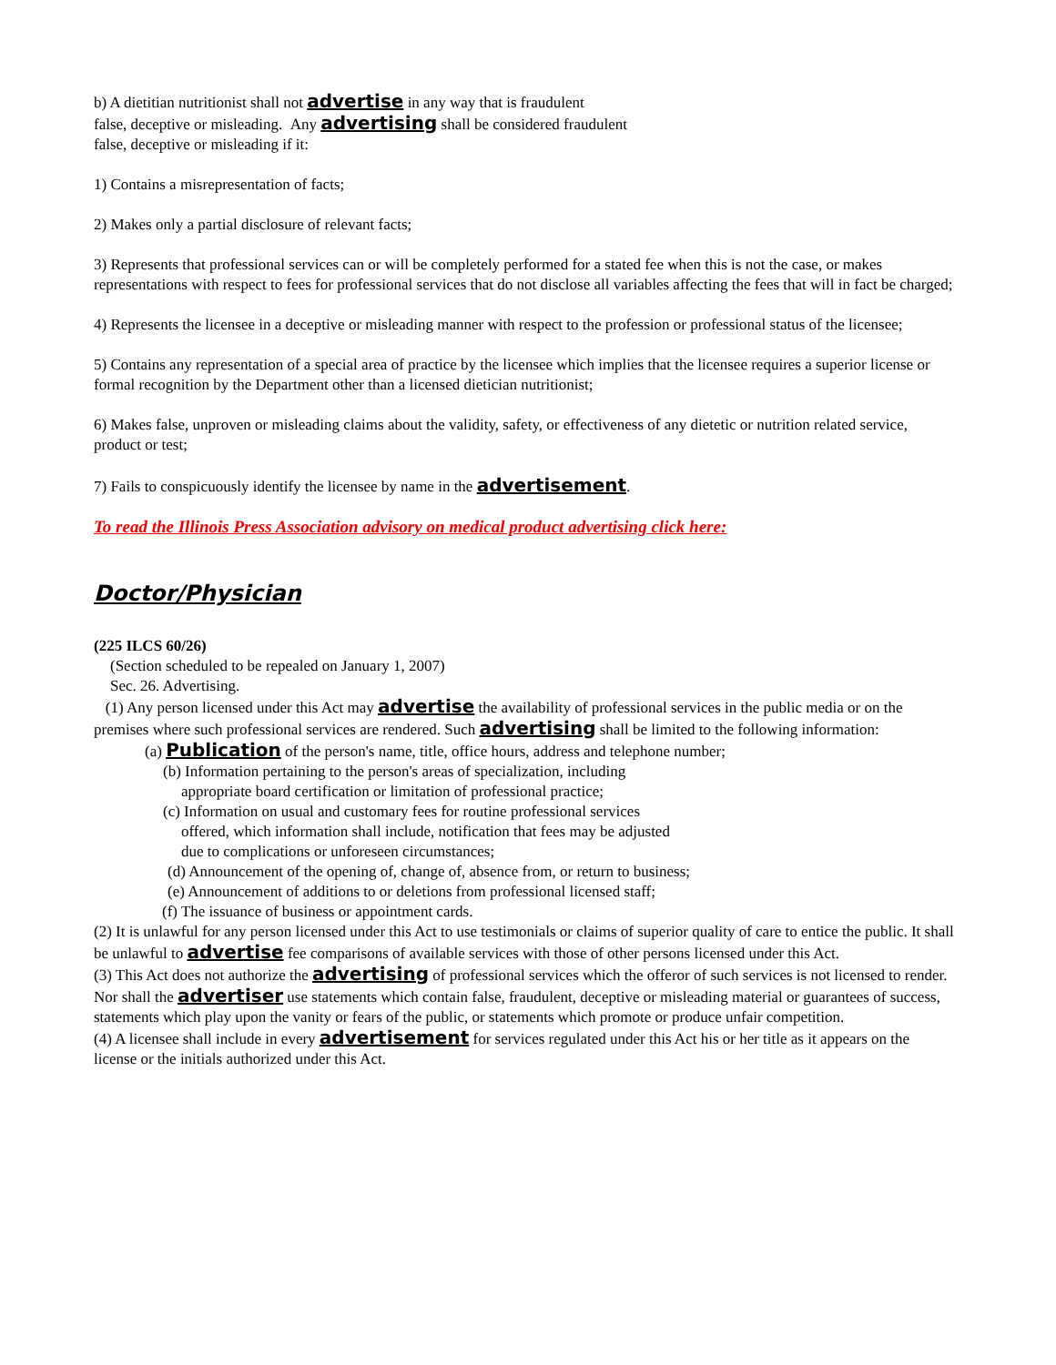b) A dietitian nutritionist shall not advertise in any way that is fraudulent
false, deceptive or misleading. Any advertising shall be considered fraudulent
false, deceptive or misleading if it:
1) Contains a misrepresentation of facts;
2) Makes only a partial disclosure of relevant facts;
3) Represents that professional services can or will be completely performed for a stated fee when this is not the case, or makes representations with respect to fees for professional services that do not disclose all variables affecting the fees that will in fact be charged;
4) Represents the licensee in a deceptive or misleading manner with respect to the profession or professional status of the licensee;
5) Contains any representation of a special area of practice by the licensee which implies that the licensee requires a superior license or formal recognition by the Department other than a licensed dietician nutritionist;
6) Makes false, unproven or misleading claims about the validity, safety, or effectiveness of any dietetic or nutrition related service, product or test;
7) Fails to conspicuously identify the licensee by name in the advertisement.
To read the Illinois Press Association advisory on medical product advertising click here:
Doctor/Physician
(225 ILCS 60/26)
(Section scheduled to be repealed on January 1, 2007)
Sec. 26. Advertising.
(1) Any person licensed under this Act may advertise the availability of professional services in the public media or on the premises where such professional services are rendered. Such advertising shall be limited to the following information:
(a) Publication of the person's name, title, office hours, address and telephone number;
(b) Information pertaining to the person's areas of specialization, including appropriate board certification or limitation of professional practice;
(c) Information on usual and customary fees for routine professional services offered, which information shall include, notification that fees may be adjusted due to complications or unforeseen circumstances;
(d) Announcement of the opening of, change of, absence from, or return to business;
(e) Announcement of additions to or deletions from professional licensed staff;
(f) The issuance of business or appointment cards.
(2) It is unlawful for any person licensed under this Act to use testimonials or claims of superior quality of care to entice the public. It shall be unlawful to advertise fee comparisons of available services with those of other persons licensed under this Act.
(3) This Act does not authorize the advertising of professional services which the offeror of such services is not licensed to render. Nor shall the advertiser use statements which contain false, fraudulent, deceptive or misleading material or guarantees of success, statements which play upon the vanity or fears of the public, or statements which promote or produce unfair competition.
(4) A licensee shall include in every advertisement for services regulated under this Act his or her title as it appears on the license or the initials authorized under this Act.